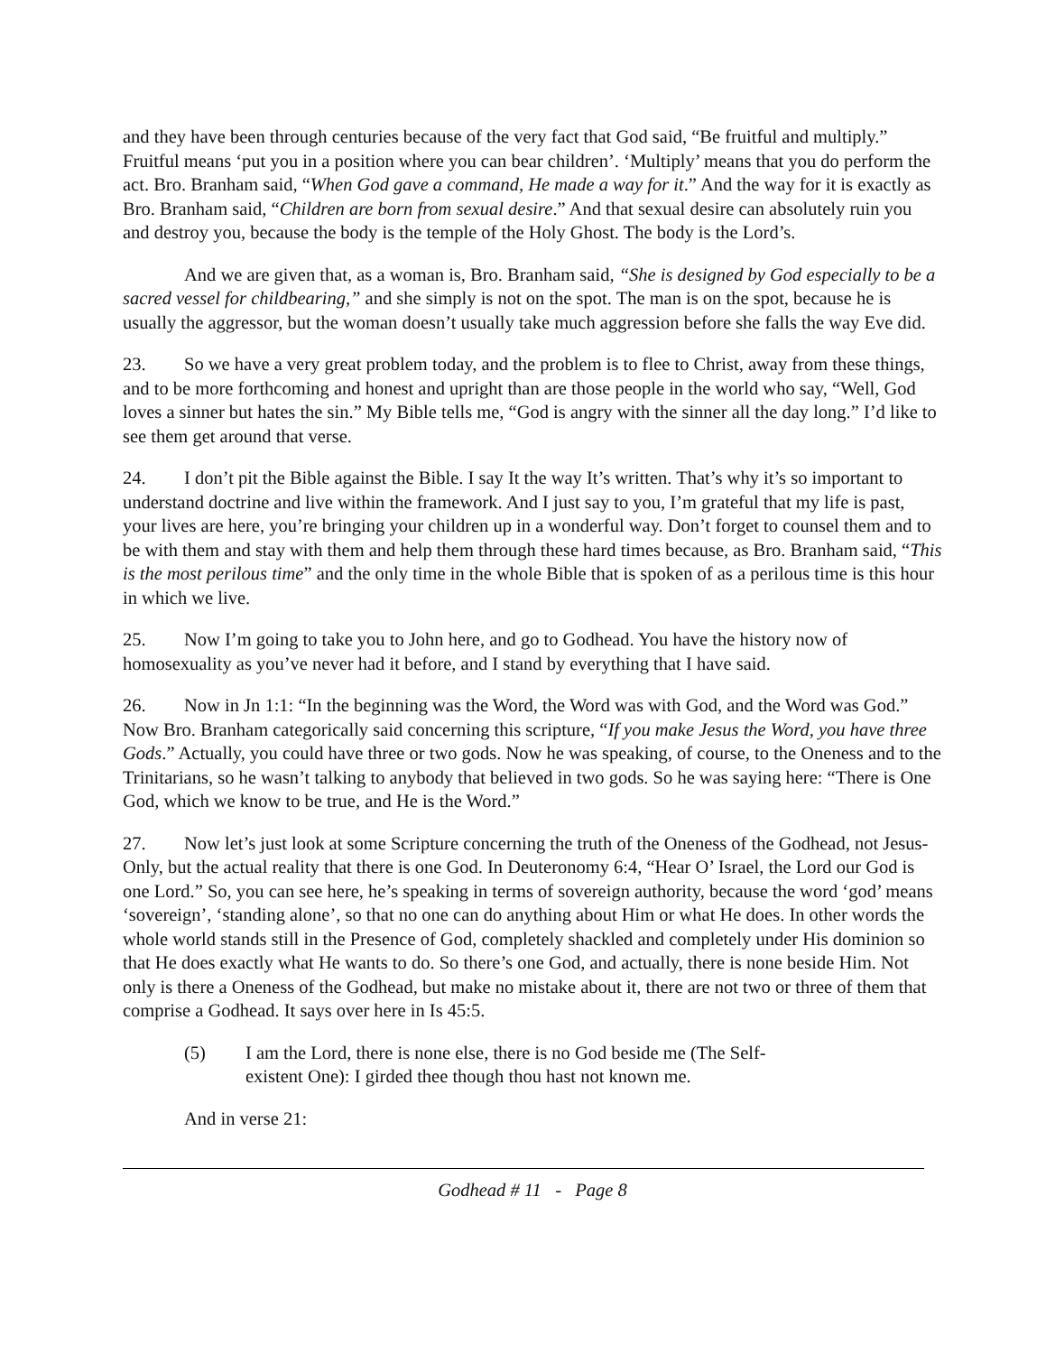and they have been through centuries because of the very fact that God said, “Be fruitful and multiply.” Fruitful means ‘put you in a position where you can bear children’. ‘Multiply’ means that you do perform the act. Bro. Branham said, “When God gave a command, He made a way for it.” And the way for it is exactly as Bro. Branham said, “Children are born from sexual desire.” And that sexual desire can absolutely ruin you and destroy you, because the body is the temple of the Holy Ghost. The body is the Lord’s.
And we are given that, as a woman is, Bro. Branham said, “She is designed by God especially to be a sacred vessel for childbearing,” and she simply is not on the spot. The man is on the spot, because he is usually the aggressor, but the woman doesn’t usually take much aggression before she falls the way Eve did.
23. So we have a very great problem today, and the problem is to flee to Christ, away from these things, and to be more forthcoming and honest and upright than are those people in the world who say, “Well, God loves a sinner but hates the sin.” My Bible tells me, “God is angry with the sinner all the day long.” I’d like to see them get around that verse.
24. I don’t pit the Bible against the Bible. I say It the way It’s written. That’s why it’s so important to understand doctrine and live within the framework. And I just say to you, I’m grateful that my life is past, your lives are here, you’re bringing your children up in a wonderful way. Don’t forget to counsel them and to be with them and stay with them and help them through these hard times because, as Bro. Branham said, “This is the most perilous time” and the only time in the whole Bible that is spoken of as a perilous time is this hour in which we live.
25. Now I’m going to take you to John here, and go to Godhead. You have the history now of homosexuality as you’ve never had it before, and I stand by everything that I have said.
26. Now in Jn 1:1: “In the beginning was the Word, the Word was with God, and the Word was God.” Now Bro. Branham categorically said concerning this scripture, “If you make Jesus the Word, you have three Gods.” Actually, you could have three or two gods. Now he was speaking, of course, to the Oneness and to the Trinitarians, so he wasn’t talking to anybody that believed in two gods. So he was saying here: “There is One God, which we know to be true, and He is the Word.”
27. Now let’s just look at some Scripture concerning the truth of the Oneness of the Godhead, not Jesus-Only, but the actual reality that there is one God. In Deuteronomy 6:4, “Hear O’ Israel, the Lord our God is one Lord.” So, you can see here, he’s speaking in terms of sovereign authority, because the word ‘god’ means ‘sovereign’, ‘standing alone’, so that no one can do anything about Him or what He does. In other words the whole world stands still in the Presence of God, completely shackled and completely under His dominion so that He does exactly what He wants to do. So there’s one God, and actually, there is none beside Him. Not only is there a Oneness of the Godhead, but make no mistake about it, there are not two or three of them that comprise a Godhead. It says over here in Is 45:5.
(5) I am the Lord, there is none else, there is no God beside me (The Self-existent One): I girded thee though thou hast not known me.
And in verse 21:
Godhead # 11 - Page 8